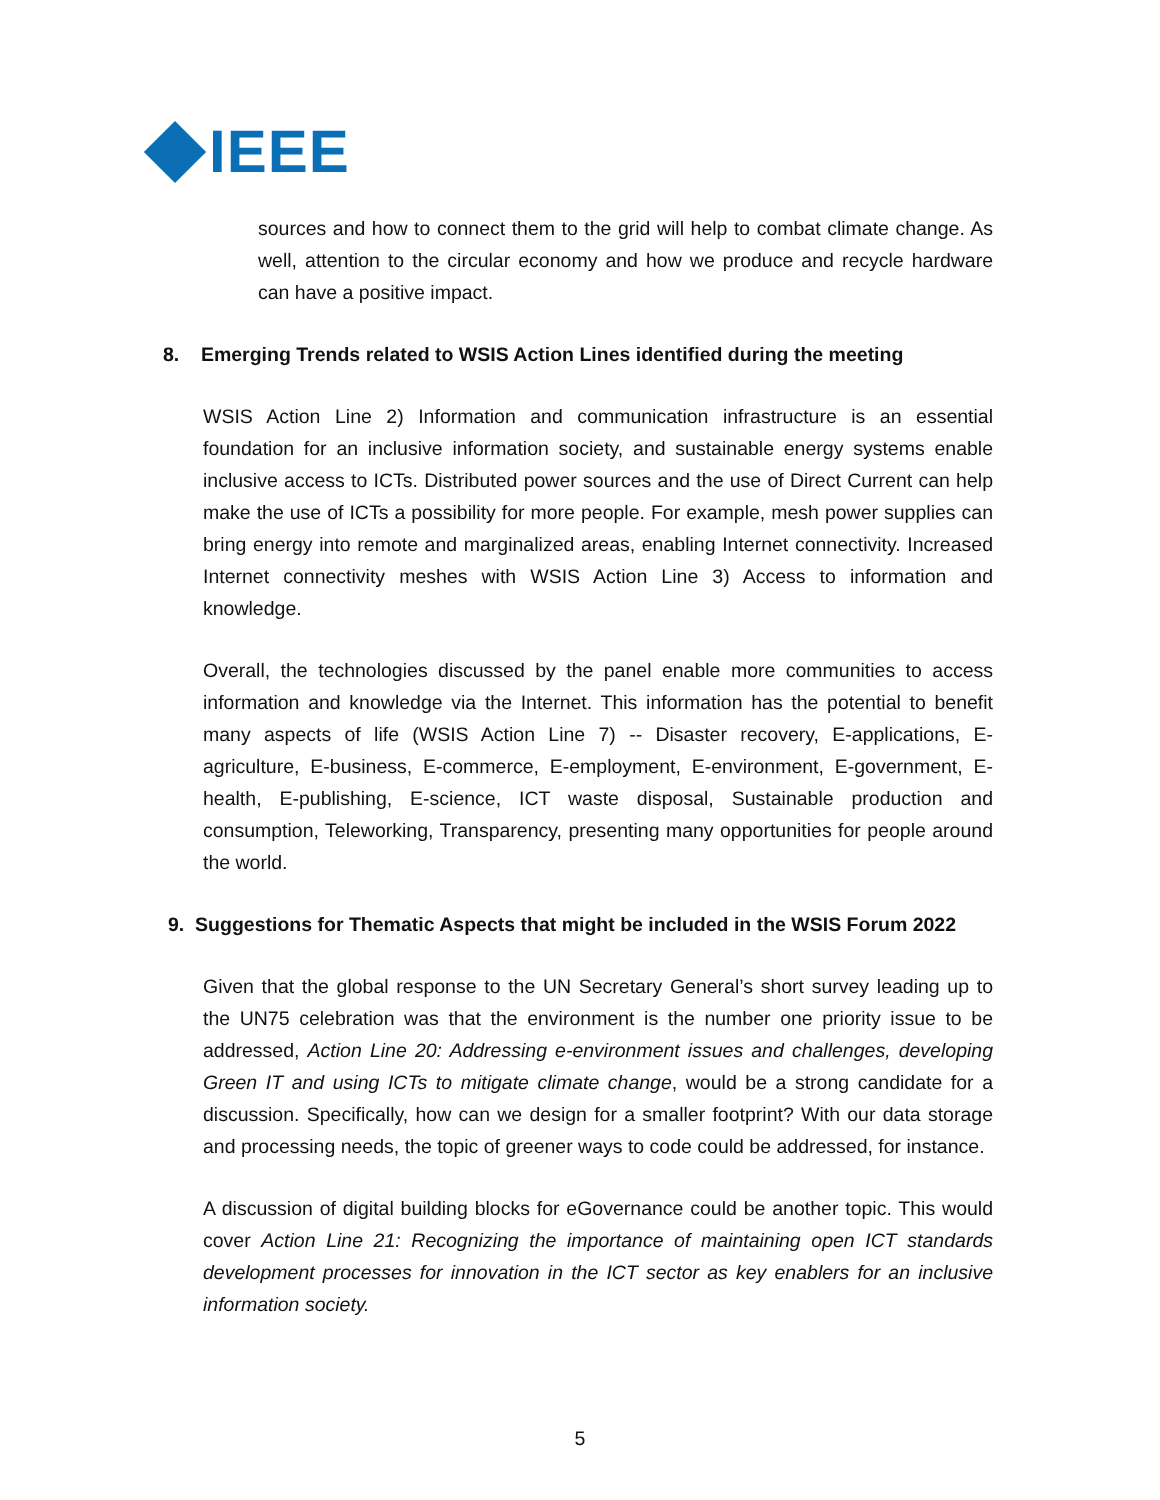IEEE
sources and how to connect them to the grid will help to combat climate change. As well, attention to the circular economy and how we produce and recycle hardware can have a positive impact.
8. Emerging Trends related to WSIS Action Lines identified during the meeting
WSIS Action Line 2) Information and communication infrastructure is an essential foundation for an inclusive information society, and sustainable energy systems enable inclusive access to ICTs. Distributed power sources and the use of Direct Current can help make the use of ICTs a possibility for more people. For example, mesh power supplies can bring energy into remote and marginalized areas, enabling Internet connectivity. Increased Internet connectivity meshes with WSIS Action Line 3) Access to information and knowledge.
Overall, the technologies discussed by the panel enable more communities to access information and knowledge via the Internet. This information has the potential to benefit many aspects of life (WSIS Action Line 7) -- Disaster recovery, E-applications, E-agriculture, E-business, E-commerce, E-employment, E-environment, E-government, E-health, E-publishing, E-science, ICT waste disposal, Sustainable production and consumption, Teleworking, Transparency, presenting many opportunities for people around the world.
9. Suggestions for Thematic Aspects that might be included in the WSIS Forum 2022
Given that the global response to the UN Secretary General’s short survey leading up to the UN75 celebration was that the environment is the number one priority issue to be addressed, Action Line 20: Addressing e-environment issues and challenges, developing Green IT and using ICTs to mitigate climate change, would be a strong candidate for a discussion. Specifically, how can we design for a smaller footprint? With our data storage and processing needs, the topic of greener ways to code could be addressed, for instance.
A discussion of digital building blocks for eGovernance could be another topic. This would cover Action Line 21: Recognizing the importance of maintaining open ICT standards development processes for innovation in the ICT sector as key enablers for an inclusive information society.
5